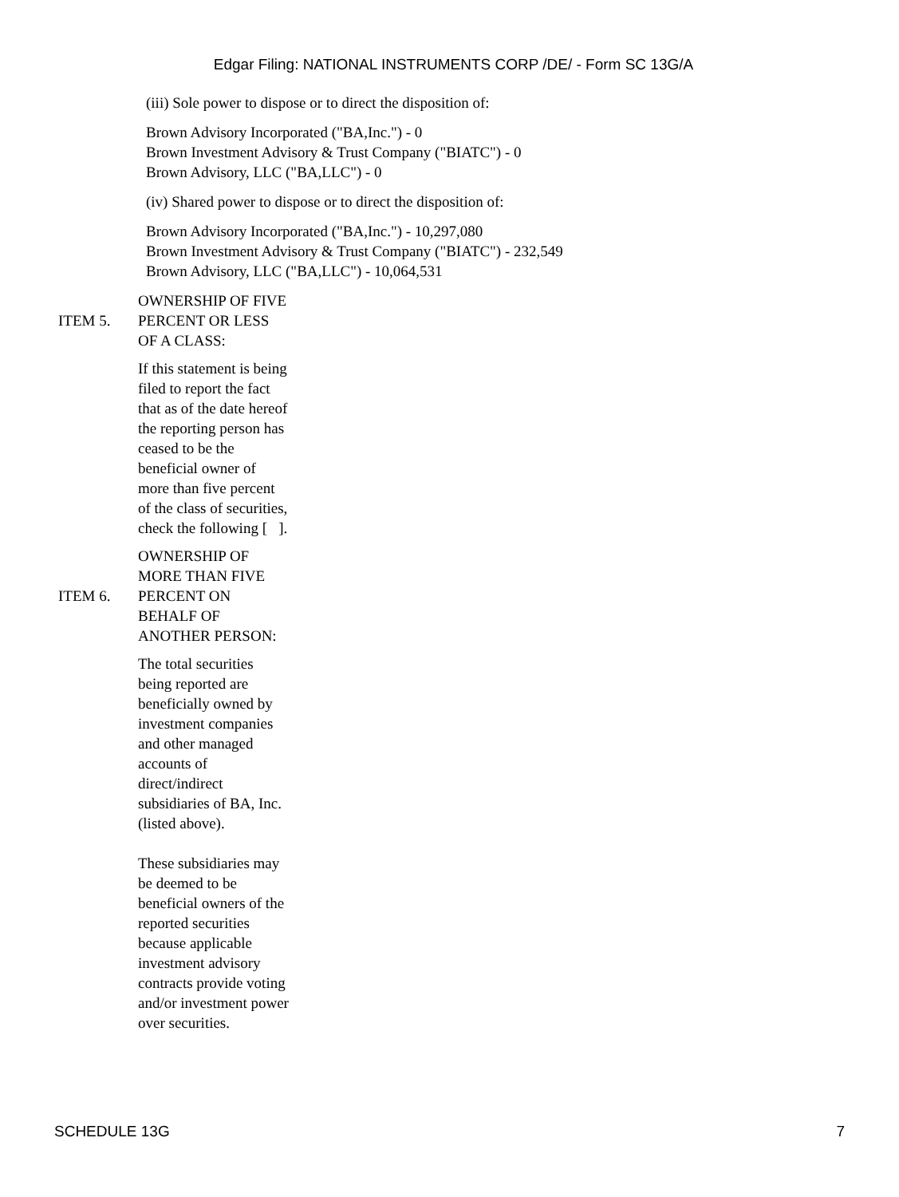Edgar Filing: NATIONAL INSTRUMENTS CORP /DE/ - Form SC 13G/A
(iii) Sole power to dispose or to direct the disposition of:
Brown Advisory Incorporated ("BA,Inc.") - 0
Brown Investment Advisory & Trust Company ("BIATC") - 0
Brown Advisory, LLC ("BA,LLC") - 0
(iv) Shared power to dispose or to direct the disposition of:
Brown Advisory Incorporated ("BA,Inc.") - 10,297,080
Brown Investment Advisory & Trust Company ("BIATC") - 232,549
Brown Advisory, LLC ("BA,LLC") - 10,064,531
| ITEM 5. | OWNERSHIP OF FIVE PERCENT OR LESS OF A CLASS: |
| | If this statement is being filed to report the fact that as of the date hereof the reporting person has ceased to be the beneficial owner of more than five percent of the class of securities, check the following [ ]. |
| ITEM 6. | OWNERSHIP OF MORE THAN FIVE PERCENT ON BEHALF OF ANOTHER PERSON: |
| | The total securities being reported are beneficially owned by investment companies and other managed accounts of direct/indirect subsidiaries of BA, Inc. (listed above). These subsidiaries may be deemed to be beneficial owners of the reported securities because applicable investment advisory contracts provide voting and/or investment power over securities. |
SCHEDULE 13G 7